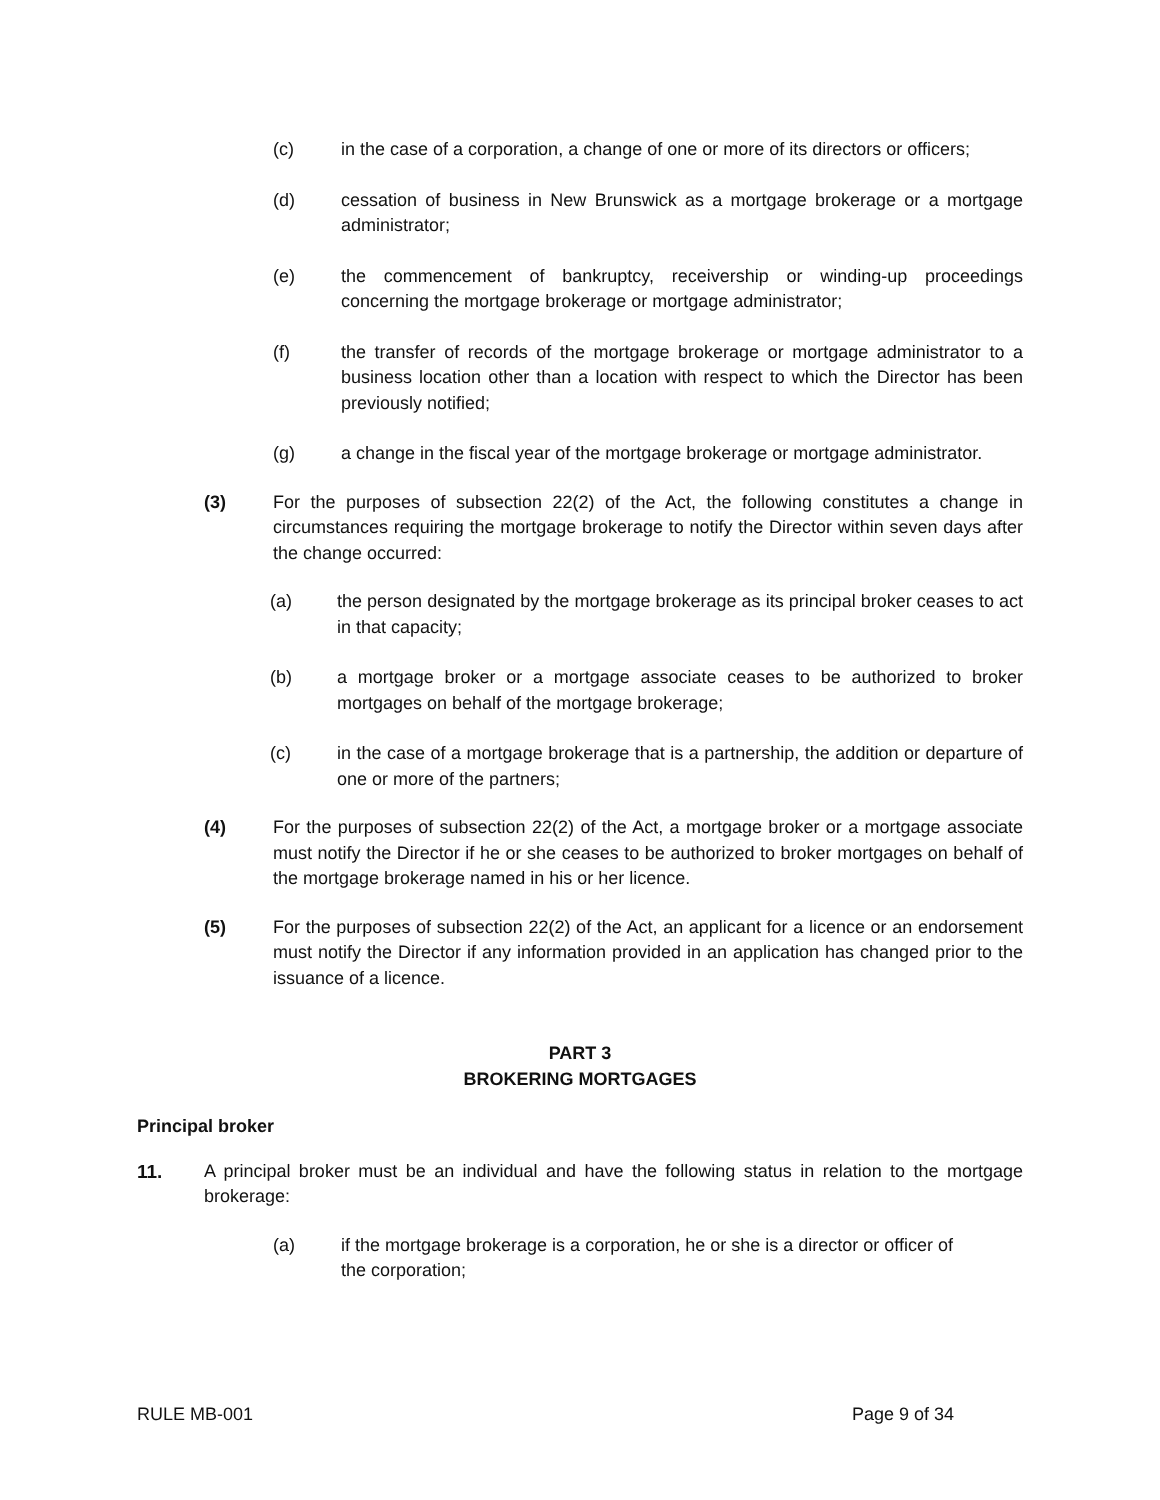(c) in the case of a corporation, a change of one or more of its directors or officers;
(d) cessation of business in New Brunswick as a mortgage brokerage or a mortgage administrator;
(e) the commencement of bankruptcy, receivership or winding-up proceedings concerning the mortgage brokerage or mortgage administrator;
(f) the transfer of records of the mortgage brokerage or mortgage administrator to a business location other than a location with respect to which the Director has been previously notified;
(g) a change in the fiscal year of the mortgage brokerage or mortgage administrator.
(3) For the purposes of subsection 22(2) of the Act, the following constitutes a change in circumstances requiring the mortgage brokerage to notify the Director within seven days after the change occurred:
(a) the person designated by the mortgage brokerage as its principal broker ceases to act in that capacity;
(b) a mortgage broker or a mortgage associate ceases to be authorized to broker mortgages on behalf of the mortgage brokerage;
(c) in the case of a mortgage brokerage that is a partnership, the addition or departure of one or more of the partners;
(4) For the purposes of subsection 22(2) of the Act, a mortgage broker or a mortgage associate must notify the Director if he or she ceases to be authorized to broker mortgages on behalf of the mortgage brokerage named in his or her licence.
(5) For the purposes of subsection 22(2) of the Act, an applicant for a licence or an endorsement must notify the Director if any information provided in an application has changed prior to the issuance of a licence.
PART 3
BROKERING MORTGAGES
Principal broker
11. A principal broker must be an individual and have the following status in relation to the mortgage brokerage:
(a) if the mortgage brokerage is a corporation, he or she is a director or officer of the corporation;
RULE MB-001 Page 9 of 34